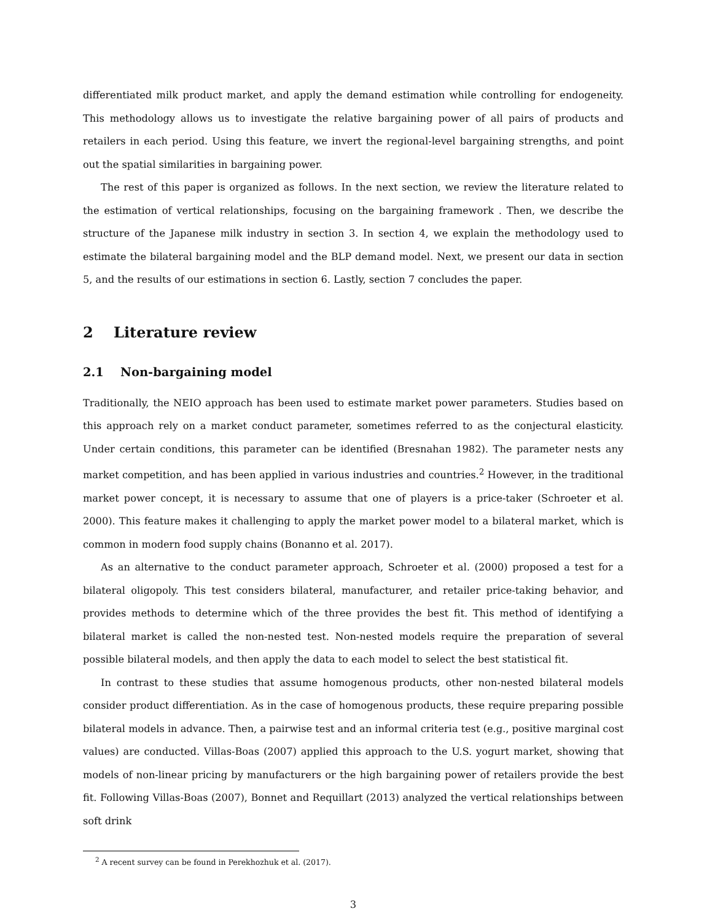differentiated milk product market, and apply the demand estimation while controlling for endogeneity. This methodology allows us to investigate the relative bargaining power of all pairs of products and retailers in each period. Using this feature, we invert the regional-level bargaining strengths, and point out the spatial similarities in bargaining power.
The rest of this paper is organized as follows. In the next section, we review the literature related to the estimation of vertical relationships, focusing on the bargaining framework . Then, we describe the structure of the Japanese milk industry in section 3. In section 4, we explain the methodology used to estimate the bilateral bargaining model and the BLP demand model. Next, we present our data in section 5, and the results of our estimations in section 6. Lastly, section 7 concludes the paper.
2 Literature review
2.1 Non-bargaining model
Traditionally, the NEIO approach has been used to estimate market power parameters. Studies based on this approach rely on a market conduct parameter, sometimes referred to as the conjectural elasticity. Under certain conditions, this parameter can be identified (Bresnahan 1982). The parameter nests any market competition, and has been applied in various industries and countries.<sup>2</sup> However, in the traditional market power concept, it is necessary to assume that one of players is a price-taker (Schroeter et al. 2000). This feature makes it challenging to apply the market power model to a bilateral market, which is common in modern food supply chains (Bonanno et al. 2017).
As an alternative to the conduct parameter approach, Schroeter et al. (2000) proposed a test for a bilateral oligopoly. This test considers bilateral, manufacturer, and retailer price-taking behavior, and provides methods to determine which of the three provides the best fit. This method of identifying a bilateral market is called the non-nested test. Non-nested models require the preparation of several possible bilateral models, and then apply the data to each model to select the best statistical fit.
In contrast to these studies that assume homogenous products, other non-nested bilateral models consider product differentiation. As in the case of homogenous products, these require preparing possible bilateral models in advance. Then, a pairwise test and an informal criteria test (e.g., positive marginal cost values) are conducted. Villas-Boas (2007) applied this approach to the U.S. yogurt market, showing that models of non-linear pricing by manufacturers or the high bargaining power of retailers provide the best fit. Following Villas-Boas (2007), Bonnet and Requillart (2013) analyzed the vertical relationships between soft drink
<sup>2</sup> A recent survey can be found in Perekhozhuk et al. (2017).
3